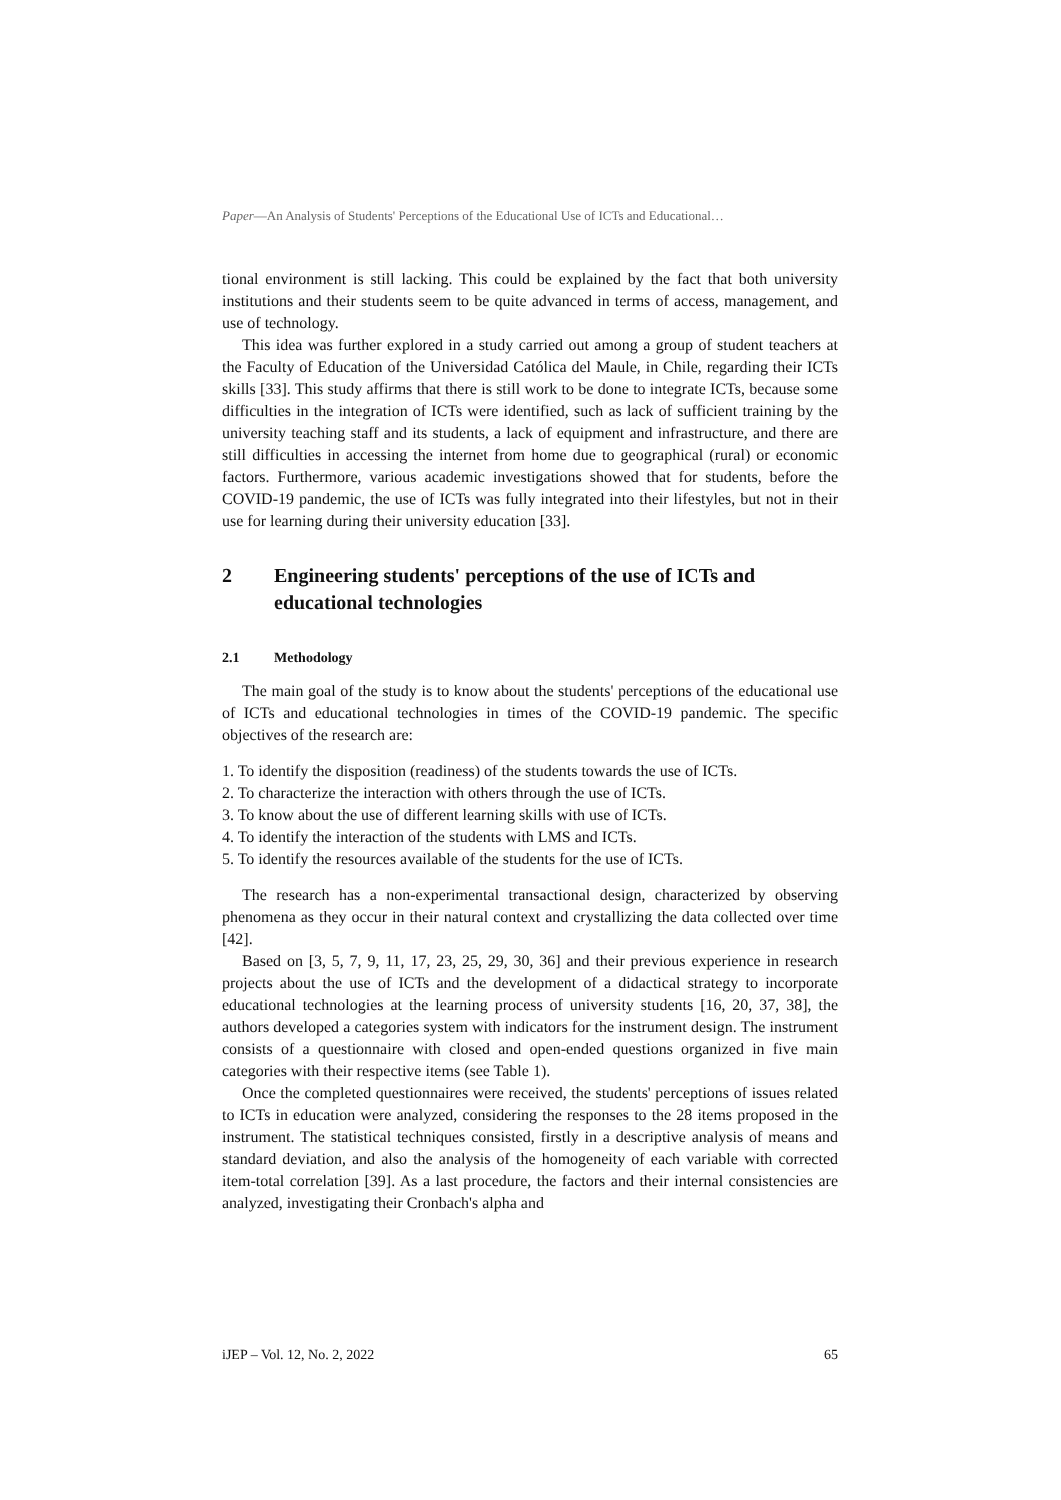Paper—An Analysis of Students' Perceptions of the Educational Use of ICTs and Educational…
tional environment is still lacking. This could be explained by the fact that both university institutions and their students seem to be quite advanced in terms of access, management, and use of technology.
This idea was further explored in a study carried out among a group of student teachers at the Faculty of Education of the Universidad Católica del Maule, in Chile, regarding their ICTs skills [33]. This study affirms that there is still work to be done to integrate ICTs, because some difficulties in the integration of ICTs were identified, such as lack of sufficient training by the university teaching staff and its students, a lack of equipment and infrastructure, and there are still difficulties in accessing the internet from home due to geographical (rural) or economic factors. Furthermore, various academic investigations showed that for students, before the COVID-19 pandemic, the use of ICTs was fully integrated into their lifestyles, but not in their use for learning during their university education [33].
2 Engineering students' perceptions of the use of ICTs and educational technologies
2.1 Methodology
The main goal of the study is to know about the students' perceptions of the educational use of ICTs and educational technologies in times of the COVID-19 pandemic. The specific objectives of the research are:
1. To identify the disposition (readiness) of the students towards the use of ICTs.
2. To characterize the interaction with others through the use of ICTs.
3. To know about the use of different learning skills with use of ICTs.
4. To identify the interaction of the students with LMS and ICTs.
5. To identify the resources available of the students for the use of ICTs.
The research has a non-experimental transactional design, characterized by observing phenomena as they occur in their natural context and crystallizing the data collected over time [42].
Based on [3, 5, 7, 9, 11, 17, 23, 25, 29, 30, 36] and their previous experience in research projects about the use of ICTs and the development of a didactical strategy to incorporate educational technologies at the learning process of university students [16, 20, 37, 38], the authors developed a categories system with indicators for the instrument design. The instrument consists of a questionnaire with closed and open-ended questions organized in five main categories with their respective items (see Table 1).
Once the completed questionnaires were received, the students' perceptions of issues related to ICTs in education were analyzed, considering the responses to the 28 items proposed in the instrument. The statistical techniques consisted, firstly in a descriptive analysis of means and standard deviation, and also the analysis of the homogeneity of each variable with corrected item-total correlation [39]. As a last procedure, the factors and their internal consistencies are analyzed, investigating their Cronbach's alpha and
iJEP – Vol. 12, No. 2, 2022 65